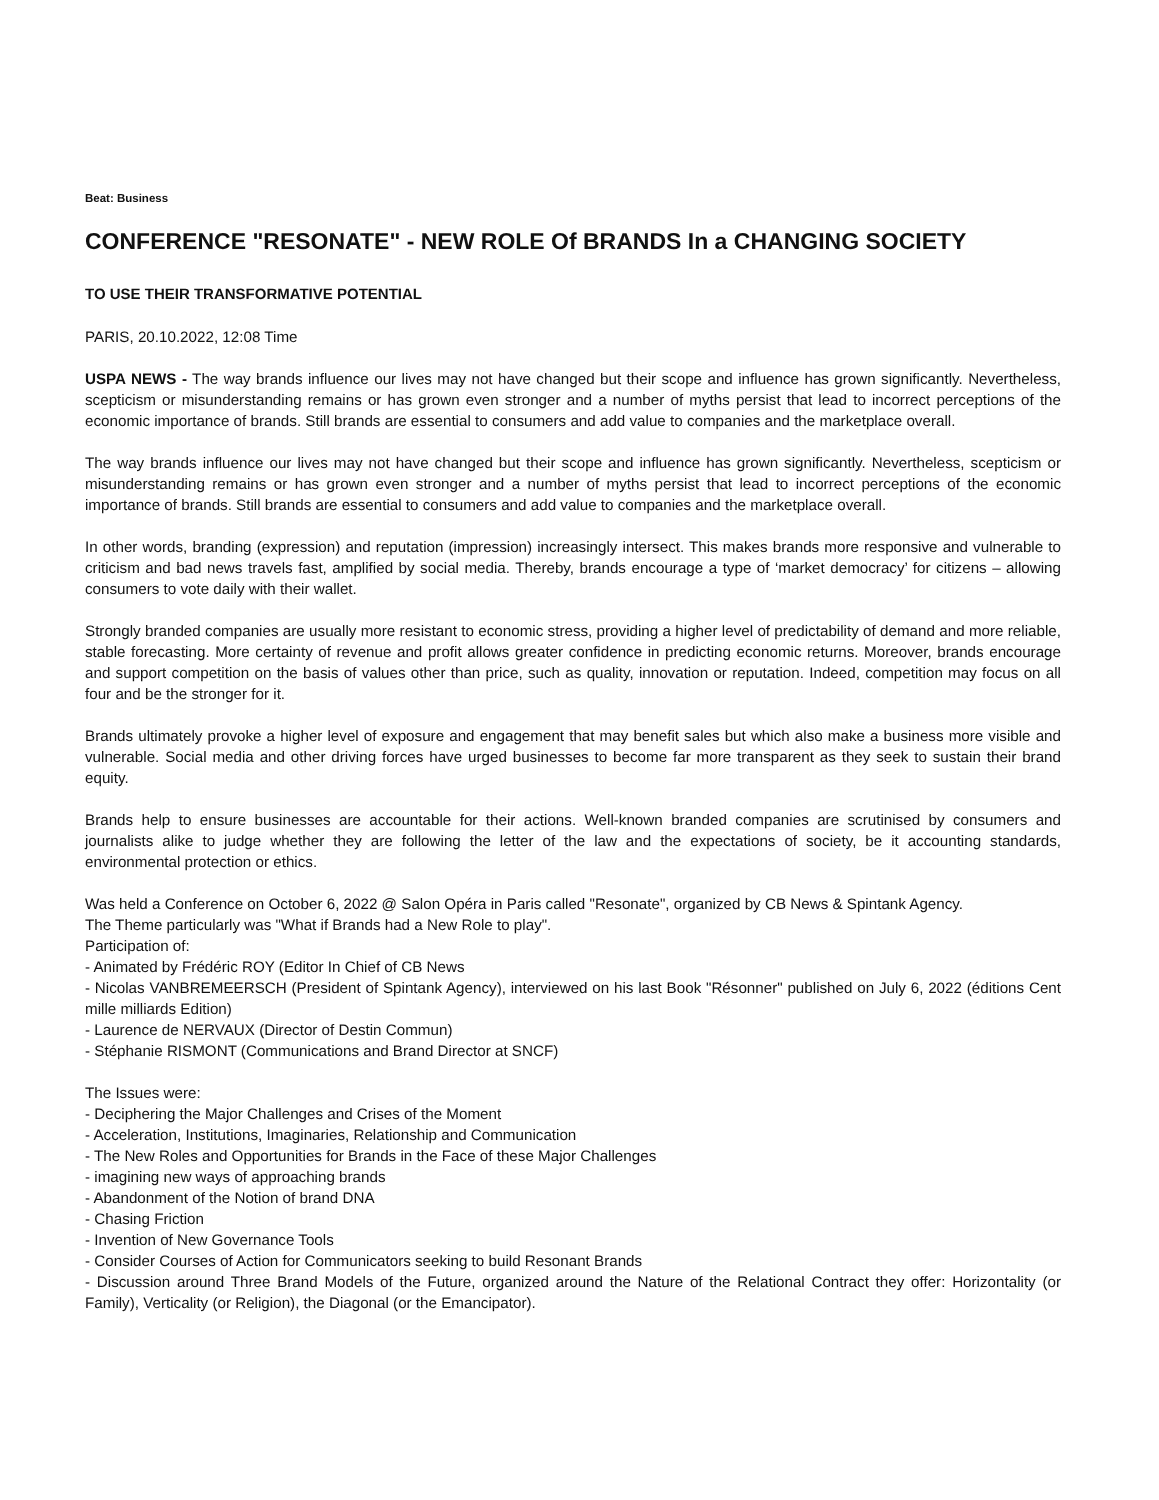Beat: Business
CONFERENCE "RESONATE" - NEW ROLE Of BRANDS In a CHANGING SOCIETY
TO USE THEIR TRANSFORMATIVE POTENTIAL
PARIS, 20.10.2022, 12:08 Time
USPA NEWS - The way brands influence our lives may not have changed but their scope and influence has grown significantly. Nevertheless, scepticism or misunderstanding remains or has grown even stronger and a number of myths persist that lead to incorrect perceptions of the economic importance of brands. Still brands are essential to consumers and add value to companies and the marketplace overall.
The way brands influence our lives may not have changed but their scope and influence has grown significantly. Nevertheless, scepticism or misunderstanding remains or has grown even stronger and a number of myths persist that lead to incorrect perceptions of the economic importance of brands. Still brands are essential to consumers and add value to companies and the marketplace overall.
In other words, branding (expression) and reputation (impression) increasingly intersect. This makes brands more responsive and vulnerable to criticism and bad news travels fast, amplified by social media. Thereby, brands encourage a type of ‘market democracy’ for citizens – allowing consumers to vote daily with their wallet.
Strongly branded companies are usually more resistant to economic stress, providing a higher level of predictability of demand and more reliable, stable forecasting. More certainty of revenue and profit allows greater confidence in predicting economic returns. Moreover, brands encourage and support competition on the basis of values other than price, such as quality, innovation or reputation. Indeed, competition may focus on all four and be the stronger for it.
Brands ultimately provoke a higher level of exposure and engagement that may benefit sales but which also make a business more visible and vulnerable. Social media and other driving forces have urged businesses to become far more transparent as they seek to sustain their brand equity.
Brands help to ensure businesses are accountable for their actions. Well-known branded companies are scrutinised by consumers and journalists alike to judge whether they are following the letter of the law and the expectations of society, be it accounting standards, environmental protection or ethics.
Was held a Conference on October 6, 2022 @ Salon Opéra in Paris called "Resonate", organized by CB News & Spintank Agency.
The Theme particularly was "What if Brands had a New Role to play".
Participation of:
- Animated by Frédéric ROY (Editor In Chief of CB News
- Nicolas VANBREMEERSCH (President of Spintank Agency), interviewed on his last Book "Résonner" published on July 6, 2022 (éditions Cent mille milliards Edition)
- Laurence de NERVAUX (Director of Destin Commun)
- Stéphanie RISMONT (Communications and Brand Director at SNCF)
The Issues were:
- Deciphering the Major Challenges and Crises of the Moment
- Acceleration, Institutions, Imaginaries, Relationship and Communication
- The New Roles and Opportunities for Brands in the Face of these Major Challenges
- imagining new ways of approaching brands
- Abandonment of the Notion of brand DNA
- Chasing Friction
- Invention of New Governance Tools
- Consider Courses of Action for Communicators seeking to build Resonant Brands
- Discussion around Three Brand Models of the Future, organized around the Nature of the Relational Contract they offer: Horizontality (or Family), Verticality (or Religion), the Diagonal (or the Emancipator).